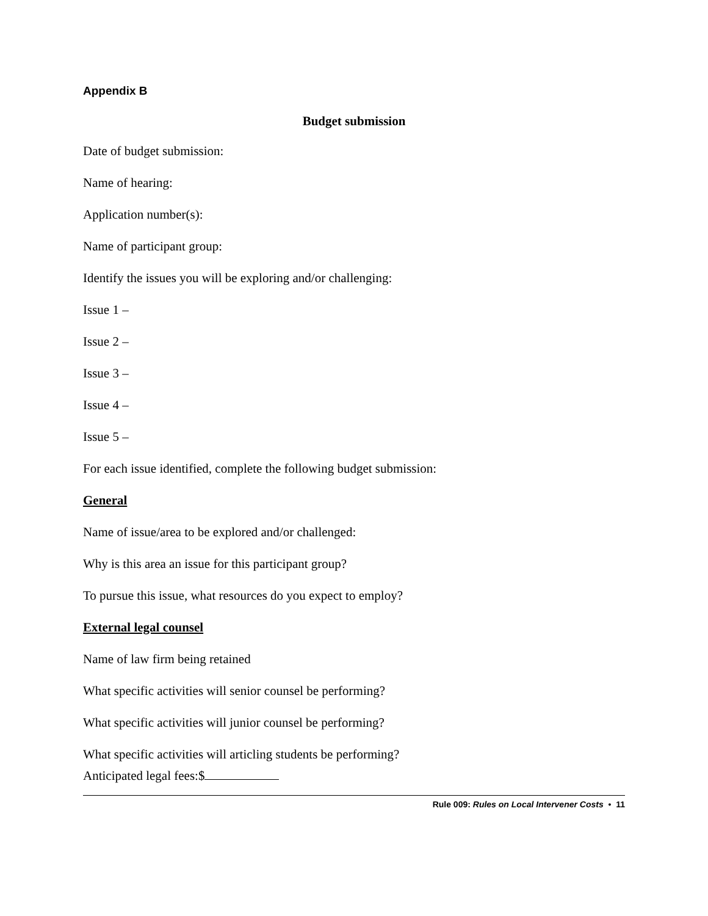Appendix B
Budget submission
Date of budget submission:
Name of hearing:
Application number(s):
Name of participant group:
Identify the issues you will be exploring and/or challenging:
Issue 1 –
Issue 2 –
Issue 3 –
Issue 4 –
Issue 5 –
For each issue identified, complete the following budget submission:
General
Name of issue/area to be explored and/or challenged:
Why is this area an issue for this participant group?
To pursue this issue, what resources do you expect to employ?
External legal counsel
Name of law firm being retained
What specific activities will senior counsel be performing?
What specific activities will junior counsel be performing?
What specific activities will articling students be performing?
Anticipated legal fees:$
Rule 009: Rules on Local Intervener Costs • 11